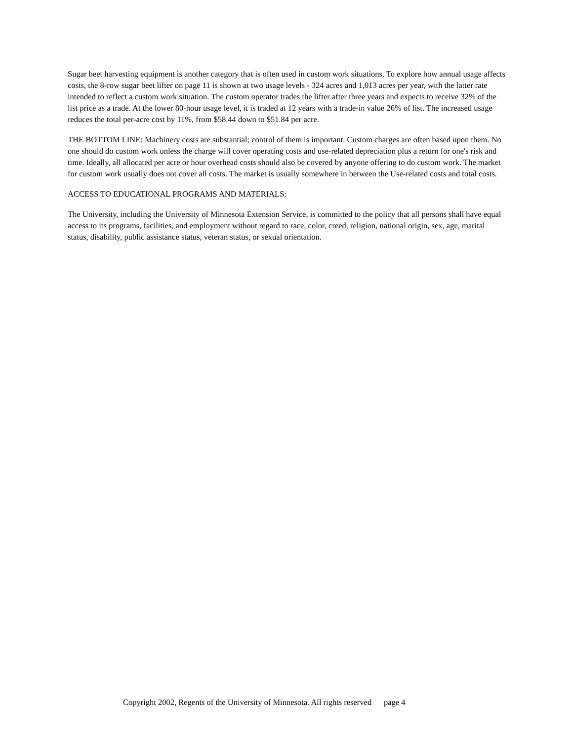Sugar beet harvesting equipment is another category that is often used in custom work situations. To explore how annual usage affects costs, the 8-row sugar beet lifter on page 11 is shown at two usage levels - 324 acres and 1,013 acres per year, with the latter rate intended to reflect a custom work situation. The custom operator trades the lifter after three years and expects to receive 32% of the list price as a trade. At the lower 80-hour usage level, it is traded at 12 years with a trade-in value 26% of list. The increased usage reduces the total per-acre cost by 11%, from $58.44 down to $51.84 per acre.
THE BOTTOM LINE: Machinery costs are substantial; control of them is important. Custom charges are often based upon them. No one should do custom work unless the charge will cover operating costs and use-related depreciation plus a return for one's risk and time. Ideally, all allocated per acre or hour overhead costs should also be covered by anyone offering to do custom work. The market for custom work usually does not cover all costs. The market is usually somewhere in between the Use-related costs and total costs.
ACCESS TO EDUCATIONAL PROGRAMS AND MATERIALS:
The University, including the University of Minnesota Extension Service, is committed to the policy that all persons shall have equal access to its programs, facilities, and employment without regard to race, color, creed, religion, national origin, sex, age, marital status, disability, public assistance status, veteran status, or sexual orientation.
Copyright 2002, Regents of the University of Minnesota. All rights reserved page 4